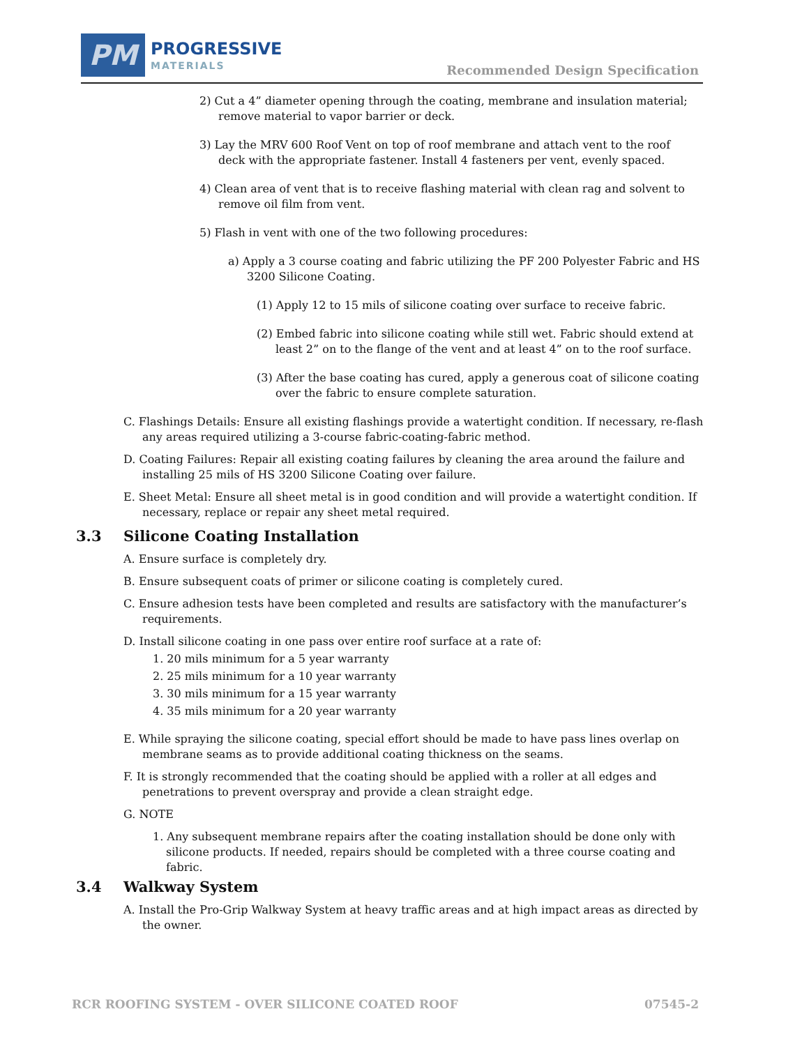PM
PROGRESSIVE
MATERIALS
Recommended Design Specification
2) Cut a 4” diameter opening through the coating, membrane and insulation material; remove material to vapor barrier or deck.
3) Lay the MRV 600 Roof Vent on top of roof membrane and attach vent to the roof deck with the appropriate fastener. Install 4 fasteners per vent, evenly spaced.
4) Clean area of vent that is to receive flashing material with clean rag and solvent to remove oil film from vent.
5) Flash in vent with one of the two following procedures:
a) Apply a 3 course coating and fabric utilizing the PF 200 Polyester Fabric and HS 3200 Silicone Coating.
(1) Apply 12 to 15 mils of silicone coating over surface to receive fabric.
(2) Embed fabric into silicone coating while still wet. Fabric should extend at least 2” on to the flange of the vent and at least 4” on to the roof surface.
(3) After the base coating has cured, apply a generous coat of silicone coating over the fabric to ensure complete saturation.
C. Flashings Details: Ensure all existing flashings provide a watertight condition. If necessary, re-flash any areas required utilizing a 3-course fabric-coating-fabric method.
D. Coating Failures: Repair all existing coating failures by cleaning the area around the failure and installing 25 mils of HS 3200 Silicone Coating over failure.
E. Sheet Metal: Ensure all sheet metal is in good condition and will provide a watertight condition. If necessary, replace or repair any sheet metal required.
3.3 Silicone Coating Installation
A. Ensure surface is completely dry.
B. Ensure subsequent coats of primer or silicone coating is completely cured.
C. Ensure adhesion tests have been completed and results are satisfactory with the manufacturer’s requirements.
D. Install silicone coating in one pass over entire roof surface at a rate of:
1. 20 mils minimum for a 5 year warranty
2. 25 mils minimum for a 10 year warranty
3. 30 mils minimum for a 15 year warranty
4. 35 mils minimum for a 20 year warranty
E. While spraying the silicone coating, special effort should be made to have pass lines overlap on membrane seams as to provide additional coating thickness on the seams.
F. It is strongly recommended that the coating should be applied with a roller at all edges and penetrations to prevent overspray and provide a clean straight edge.
G. NOTE
1. Any subsequent membrane repairs after the coating installation should be done only with silicone products. If needed, repairs should be completed with a three course coating and fabric.
3.4 Walkway System
A. Install the Pro-Grip Walkway System at heavy traffic areas and at high impact areas as directed by the owner.
RCR ROOFING SYSTEM - OVER SILICONE COATED ROOF 07545-2